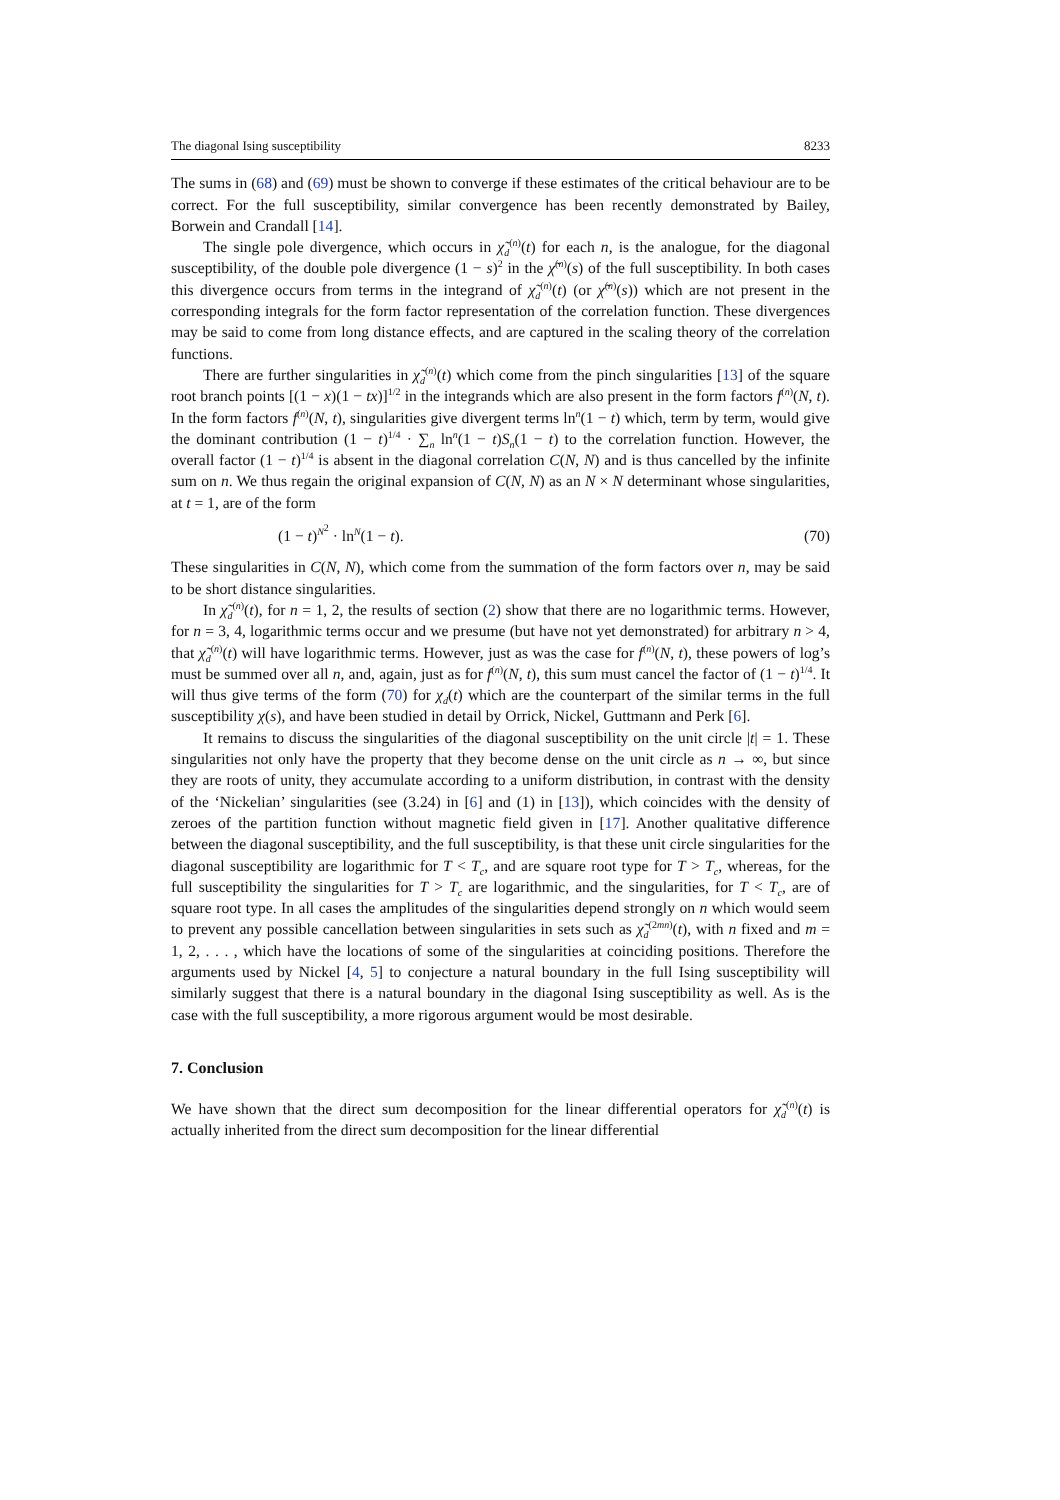The diagonal Ising susceptibility 8233
The sums in (68) and (69) must be shown to converge if these estimates of the critical behaviour are to be correct. For the full susceptibility, similar convergence has been recently demonstrated by Bailey, Borwein and Crandall [14].
The single pole divergence, which occurs in χ̃<sub>d</sub><sup>(n)</sup>(t) for each n, is the analogue, for the diagonal susceptibility, of the double pole divergence (1 − s)<sup>2</sup> in the χ̃<sup>(n)</sup>(s) of the full susceptibility. In both cases this divergence occurs from terms in the integrand of χ̃<sub>d</sub><sup>(n)</sup>(t) (or χ̃<sup>(n)</sup>(s)) which are not present in the corresponding integrals for the form factor representation of the correlation function. These divergences may be said to come from long distance effects, and are captured in the scaling theory of the correlation functions.
There are further singularities in χ̃<sub>d</sub><sup>(n)</sup>(t) which come from the pinch singularities [13] of the square root branch points [(1 − x)(1 − tx)]<sup>1/2</sup> in the integrands which are also present in the form factors f<sup>(n)</sup>(N, t). In the form factors f<sup>(n)</sup>(N, t), singularities give divergent terms ln<sup>n</sup>(1 − t) which, term by term, would give the dominant contribution (1 − t)<sup>1/4</sup> · ∑<sub>n</sub> ln<sup>n</sup>(1 − t)S<sub>n</sub>(1 − t) to the correlation function. However, the overall factor (1 − t)<sup>1/4</sup> is absent in the diagonal correlation C(N, N) and is thus cancelled by the infinite sum on n. We thus regain the original expansion of C(N, N) as an N × N determinant whose singularities, at t = 1, are of the form
(1 − t)<sup>N<sup>2</sup></sup> · ln<sup>N</sup>(1 − t). (70)
These singularities in C(N, N), which come from the summation of the form factors over n, may be said to be short distance singularities.
In χ̃<sub>d</sub><sup>(n)</sup>(t), for n = 1, 2, the results of section (2) show that there are no logarithmic terms. However, for n = 3, 4, logarithmic terms occur and we presume (but have not yet demonstrated) for arbitrary n > 4, that χ̃<sub>d</sub><sup>(n)</sup>(t) will have logarithmic terms. However, just as was the case for f<sup>(n)</sup>(N, t), these powers of log’s must be summed over all n, and, again, just as for f<sup>(n)</sup>(N, t), this sum must cancel the factor of (1 − t)<sup>1/4</sup>. It will thus give terms of the form (70) for χ<sub>d</sub>(t) which are the counterpart of the similar terms in the full susceptibility χ(s), and have been studied in detail by Orrick, Nickel, Guttmann and Perk [6].
It remains to discuss the singularities of the diagonal susceptibility on the unit circle |t| = 1. These singularities not only have the property that they become dense on the unit circle as n → ∞, but since they are roots of unity, they accumulate according to a uniform distribution, in contrast with the density of the ‘Nickelian’ singularities (see (3.24) in [6] and (1) in [13]), which coincides with the density of zeroes of the partition function without magnetic field given in [17]. Another qualitative difference between the diagonal susceptibility, and the full susceptibility, is that these unit circle singularities for the diagonal susceptibility are logarithmic for T < T<sub>c</sub>, and are square root type for T > T<sub>c</sub>, whereas, for the full susceptibility the singularities for T > T<sub>c</sub> are logarithmic, and the singularities, for T < T<sub>c</sub>, are of square root type. In all cases the amplitudes of the singularities depend strongly on n which would seem to prevent any possible cancellation between singularities in sets such as χ̃<sub>d</sub><sup>(2mn)</sup>(t), with n fixed and m = 1, 2, . . . , which have the locations of some of the singularities at coinciding positions. Therefore the arguments used by Nickel [4, 5] to conjecture a natural boundary in the full Ising susceptibility will similarly suggest that there is a natural boundary in the diagonal Ising susceptibility as well. As is the case with the full susceptibility, a more rigorous argument would be most desirable.
7. Conclusion
We have shown that the direct sum decomposition for the linear differential operators for χ̃<sub>d</sub><sup>(n)</sup>(t) is actually inherited from the direct sum decomposition for the linear differential